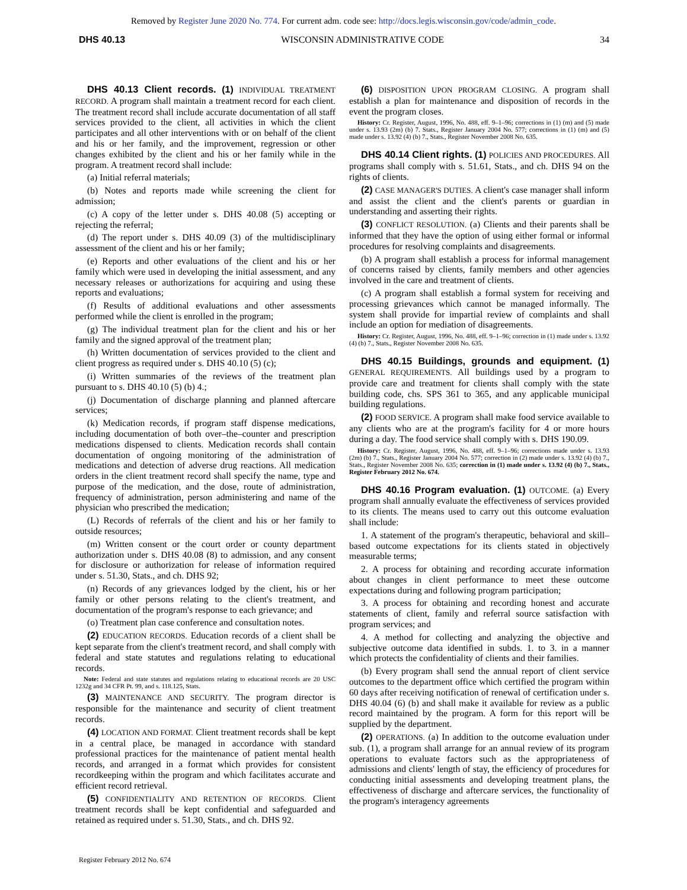Removed by Register June 2020 No. 774. For current adm. code see: http://docs.legis.wisconsin.gov/code/admin_code.
DHS 40.13 WISCONSIN ADMINISTRATIVE CODE 34
DHS 40.13 Client records. (1) INDIVIDUAL TREATMENT RECORD. A program shall maintain a treatment record for each client. The treatment record shall include accurate documentation of all staff services provided to the client, all activities in which the client participates and all other interventions with or on behalf of the client and his or her family, and the improvement, regression or other changes exhibited by the client and his or her family while in the program. A treatment record shall include:
(a) Initial referral materials;
(b) Notes and reports made while screening the client for admission;
(c) A copy of the letter under s. DHS 40.08 (5) accepting or rejecting the referral;
(d) The report under s. DHS 40.09 (3) of the multidisciplinary assessment of the client and his or her family;
(e) Reports and other evaluations of the client and his or her family which were used in developing the initial assessment, and any necessary releases or authorizations for acquiring and using these reports and evaluations;
(f) Results of additional evaluations and other assessments performed while the client is enrolled in the program;
(g) The individual treatment plan for the client and his or her family and the signed approval of the treatment plan;
(h) Written documentation of services provided to the client and client progress as required under s. DHS 40.10 (5) (c);
(i) Written summaries of the reviews of the treatment plan pursuant to s. DHS 40.10 (5) (b) 4.;
(j) Documentation of discharge planning and planned aftercare services;
(k) Medication records, if program staff dispense medications, including documentation of both over–the–counter and prescription medications dispensed to clients. Medication records shall contain documentation of ongoing monitoring of the administration of medications and detection of adverse drug reactions. All medication orders in the client treatment record shall specify the name, type and purpose of the medication, and the dose, route of administration, frequency of administration, person administering and name of the physician who prescribed the medication;
(L) Records of referrals of the client and his or her family to outside resources;
(m) Written consent or the court order or county department authorization under s. DHS 40.08 (8) to admission, and any consent for disclosure or authorization for release of information required under s. 51.30, Stats., and ch. DHS 92;
(n) Records of any grievances lodged by the client, his or her family or other persons relating to the client's treatment, and documentation of the program's response to each grievance; and
(o) Treatment plan case conference and consultation notes.
(2) EDUCATION RECORDS. Education records of a client shall be kept separate from the client's treatment record, and shall comply with federal and state statutes and regulations relating to educational records.
Note: Federal and state statutes and regulations relating to educational records are 20 USC 1232g and 34 CFR Pt. 99, and s. 118.125, Stats.
(3) MAINTENANCE AND SECURITY. The program director is responsible for the maintenance and security of client treatment records.
(4) LOCATION AND FORMAT. Client treatment records shall be kept in a central place, be managed in accordance with standard professional practices for the maintenance of patient mental health records, and arranged in a format which provides for consistent recordkeeping within the program and which facilitates accurate and efficient record retrieval.
(5) CONFIDENTIALITY AND RETENTION OF RECORDS. Client treatment records shall be kept confidential and safeguarded and retained as required under s. 51.30, Stats., and ch. DHS 92.
(6) DISPOSITION UPON PROGRAM CLOSING. A program shall establish a plan for maintenance and disposition of records in the event the program closes.
History: Cr. Register, August, 1996, No. 488, eff. 9–1–96; corrections in (1) (m) and (5) made under s. 13.93 (2m) (b) 7. Stats., Register January 2004 No. 577; corrections in (1) (m) and (5) made under s. 13.92 (4) (b) 7., Stats., Register November 2008 No. 635.
DHS 40.14 Client rights. (1) POLICIES AND PROCEDURES. All programs shall comply with s. 51.61, Stats., and ch. DHS 94 on the rights of clients.
(2) CASE MANAGER'S DUTIES. A client's case manager shall inform and assist the client and the client's parents or guardian in understanding and asserting their rights.
(3) CONFLICT RESOLUTION. (a) Clients and their parents shall be informed that they have the option of using either formal or informal procedures for resolving complaints and disagreements.
(b) A program shall establish a process for informal management of concerns raised by clients, family members and other agencies involved in the care and treatment of clients.
(c) A program shall establish a formal system for receiving and processing grievances which cannot be managed informally. The system shall provide for impartial review of complaints and shall include an option for mediation of disagreements.
History: Cr. Register, August, 1996, No. 488, eff. 9–1–96; correction in (1) made under s. 13.92 (4) (b) 7., Stats., Register November 2008 No. 635.
DHS 40.15 Buildings, grounds and equipment. (1) GENERAL REQUIREMENTS. All buildings used by a program to provide care and treatment for clients shall comply with the state building code, chs. SPS 361 to 365, and any applicable municipal building regulations.
(2) FOOD SERVICE. A program shall make food service available to any clients who are at the program's facility for 4 or more hours during a day. The food service shall comply with s. DHS 190.09.
History: Cr. Register, August, 1996, No. 488, eff. 9–1–96; corrections made under s. 13.93 (2m) (b) 7., Stats., Register January 2004 No. 577; correction in (2) made under s. 13.92 (4) (b) 7., Stats., Register November 2008 No. 635; correction in (1) made under s. 13.92 (4) (b) 7., Stats., Register February 2012 No. 674.
DHS 40.16 Program evaluation. (1) OUTCOME. (a) Every program shall annually evaluate the effectiveness of services provided to its clients. The means used to carry out this outcome evaluation shall include:
1. A statement of the program's therapeutic, behavioral and skill–based outcome expectations for its clients stated in objectively measurable terms;
2. A process for obtaining and recording accurate information about changes in client performance to meet these outcome expectations during and following program participation;
3. A process for obtaining and recording honest and accurate statements of client, family and referral source satisfaction with program services; and
4. A method for collecting and analyzing the objective and subjective outcome data identified in subds. 1. to 3. in a manner which protects the confidentiality of clients and their families.
(b) Every program shall send the annual report of client service outcomes to the department office which certified the program within 60 days after receiving notification of renewal of certification under s. DHS 40.04 (6) (b) and shall make it available for review as a public record maintained by the program. A form for this report will be supplied by the department.
(2) OPERATIONS. (a) In addition to the outcome evaluation under sub. (1), a program shall arrange for an annual review of its program operations to evaluate factors such as the appropriateness of admissions and clients' length of stay, the efficiency of procedures for conducting initial assessments and developing treatment plans, the effectiveness of discharge and aftercare services, the functionality of the program's interagency agreements
Register February 2012 No. 674